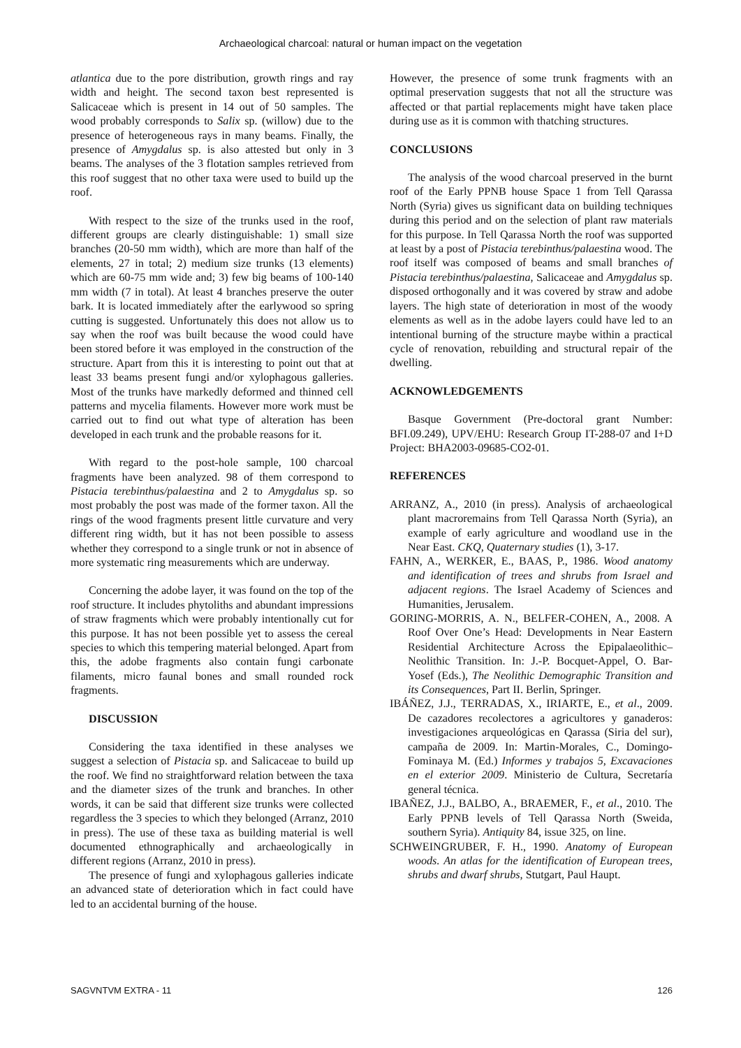Archaeological charcoal: natural or human impact on the vegetation
atlantica due to the pore distribution, growth rings and ray width and height. The second taxon best represented is Salicaceae which is present in 14 out of 50 samples. The wood probably corresponds to Salix sp. (willow) due to the presence of heterogeneous rays in many beams. Finally, the presence of Amygdalus sp. is also attested but only in 3 beams. The analyses of the 3 flotation samples retrieved from this roof suggest that no other taxa were used to build up the roof.
With respect to the size of the trunks used in the roof, different groups are clearly distinguishable: 1) small size branches (20-50 mm width), which are more than half of the elements, 27 in total; 2) medium size trunks (13 elements) which are 60-75 mm wide and; 3) few big beams of 100-140 mm width (7 in total). At least 4 branches preserve the outer bark. It is located immediately after the earlywood so spring cutting is suggested. Unfortunately this does not allow us to say when the roof was built because the wood could have been stored before it was employed in the construction of the structure. Apart from this it is interesting to point out that at least 33 beams present fungi and/or xylophagous galleries. Most of the trunks have markedly deformed and thinned cell patterns and mycelia filaments. However more work must be carried out to find out what type of alteration has been developed in each trunk and the probable reasons for it.
With regard to the post-hole sample, 100 charcoal fragments have been analyzed. 98 of them correspond to Pistacia terebinthus/palaestina and 2 to Amygdalus sp. so most probably the post was made of the former taxon. All the rings of the wood fragments present little curvature and very different ring width, but it has not been possible to assess whether they correspond to a single trunk or not in absence of more systematic ring measurements which are underway.
Concerning the adobe layer, it was found on the top of the roof structure. It includes phytoliths and abundant impressions of straw fragments which were probably intentionally cut for this purpose. It has not been possible yet to assess the cereal species to which this tempering material belonged. Apart from this, the adobe fragments also contain fungi carbonate filaments, micro faunal bones and small rounded rock fragments.
DISCUSSION
Considering the taxa identified in these analyses we suggest a selection of Pistacia sp. and Salicaceae to build up the roof. We find no straightforward relation between the taxa and the diameter sizes of the trunk and branches. In other words, it can be said that different size trunks were collected regardless the 3 species to which they belonged (Arranz, 2010 in press). The use of these taxa as building material is well documented ethnographically and archaeologically in different regions (Arranz, 2010 in press).
The presence of fungi and xylophagous galleries indicate an advanced state of deterioration which in fact could have led to an accidental burning of the house.
However, the presence of some trunk fragments with an optimal preservation suggests that not all the structure was affected or that partial replacements might have taken place during use as it is common with thatching structures.
CONCLUSIONS
The analysis of the wood charcoal preserved in the burnt roof of the Early PPNB house Space 1 from Tell Qarassa North (Syria) gives us significant data on building techniques during this period and on the selection of plant raw materials for this purpose. In Tell Qarassa North the roof was supported at least by a post of Pistacia terebinthus/palaestina wood. The roof itself was composed of beams and small branches of Pistacia terebinthus/palaestina, Salicaceae and Amygdalus sp. disposed orthogonally and it was covered by straw and adobe layers. The high state of deterioration in most of the woody elements as well as in the adobe layers could have led to an intentional burning of the structure maybe within a practical cycle of renovation, rebuilding and structural repair of the dwelling.
ACKNOWLEDGEMENTS
Basque Government (Pre-doctoral grant Number: BFI.09.249), UPV/EHU: Research Group IT-288-07 and I+D Project: BHA2003-09685-CO2-01.
REFERENCES
ARRANZ, A., 2010 (in press). Analysis of archaeological plant macroremains from Tell Qarassa North (Syria), an example of early agriculture and woodland use in the Near East. CKQ, Quaternary studies (1), 3-17.
FAHN, A., WERKER, E., BAAS, P., 1986. Wood anatomy and identification of trees and shrubs from Israel and adjacent regions. The Israel Academy of Sciences and Humanities, Jerusalem.
GORING-MORRIS, A. N., BELFER-COHEN, A., 2008. A Roof Over One’s Head: Developments in Near Eastern Residential Architecture Across the Epipalaeolithic–Neolithic Transition. In: J.-P. Bocquet-Appel, O. Bar-Yosef (Eds.), The Neolithic Demographic Transition and its Consequences, Part II. Berlin, Springer.
IBÁÑEZ, J.J., TERRADAS, X., IRIARTE, E., et al., 2009. De cazadores recolectores a agricultores y ganaderos: investigaciones arqueológicas en Qarassa (Siria del sur), campaña de 2009. In: Martin-Morales, C., Domingo-Fominaya M. (Ed.) Informes y trabajos 5, Excavaciones en el exterior 2009. Ministerio de Cultura, Secretaría general técnica.
IBAÑEZ, J.J., BALBO, A., BRAEMER, F., et al., 2010. The Early PPNB levels of Tell Qarassa North (Sweida, southern Syria). Antiquity 84, issue 325, on line.
SCHWEINGRUBER, F. H., 1990. Anatomy of European woods. An atlas for the identification of European trees, shrubs and dwarf shrubs, Stutgart, Paul Haupt.
SAGVNTVM EXTRA - 11 126